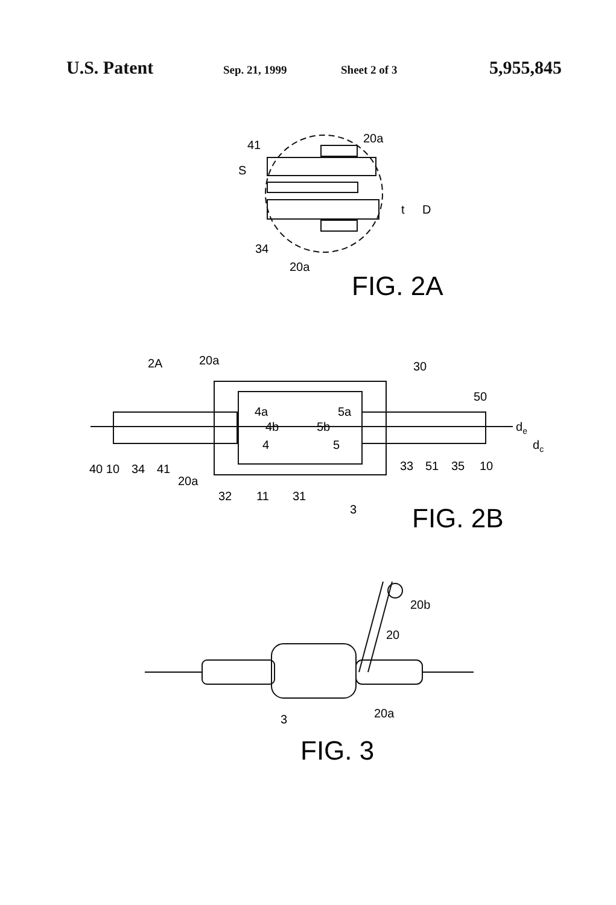U.S. Patent Sep. 21, 1999 Sheet 2 of 3 5,955,845
41
20a
S
t
D
34
20a
FIG. 2A
2A
20a
30
50
4a
5a
4b
5b
4
5
de
dc
40 10
34
41
33
51
35
10
20a
32
11
31
3
FIG. 2B
20b
20
20a
3
FIG. 3